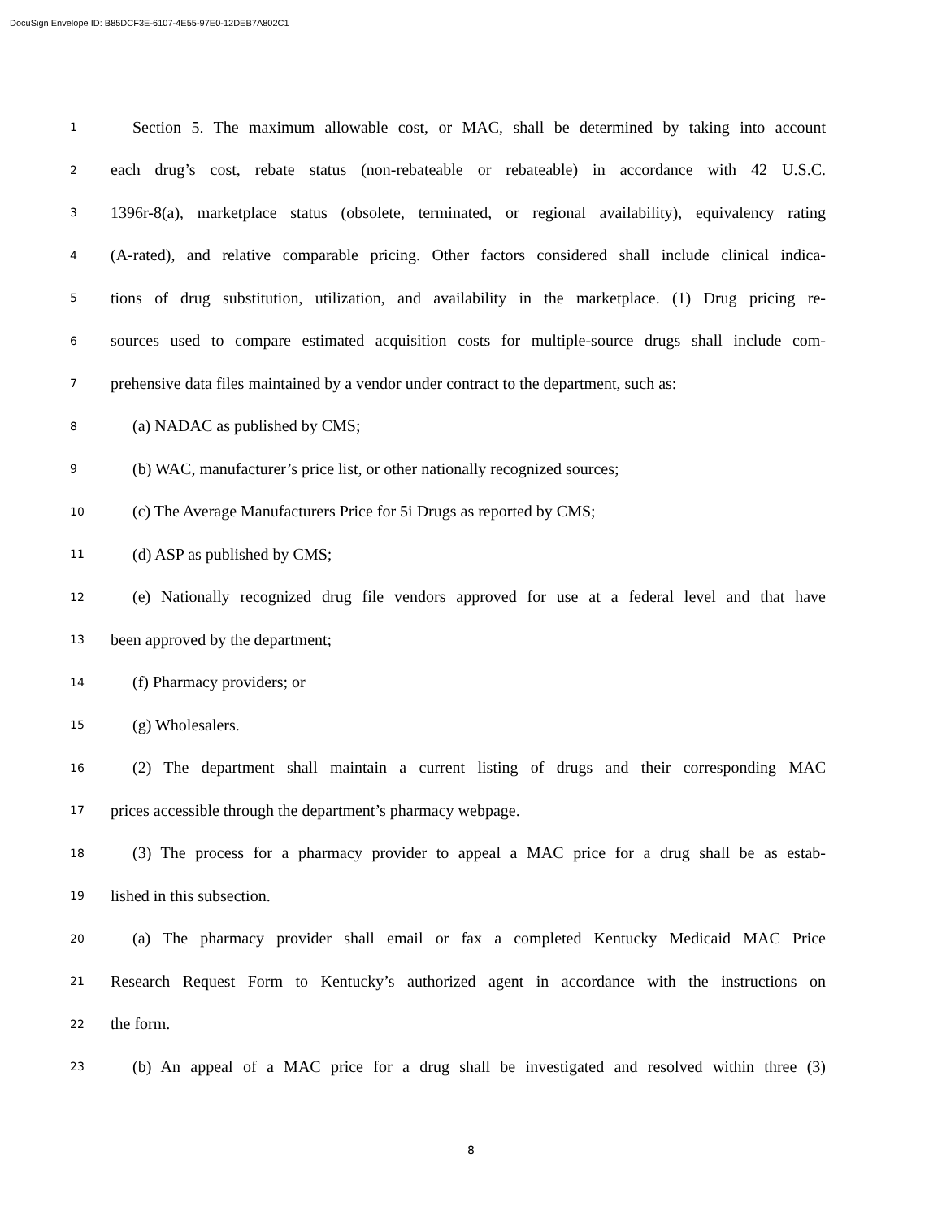DocuSign Envelope ID: B85DCF3E-6107-4E55-97E0-12DEB7A802C1
1 Section 5. The maximum allowable cost, or MAC, shall be determined by taking into account
2 each drug’s cost, rebate status (non-rebateable or rebateable) in accordance with 42 U.S.C.
3 1396r-8(a), marketplace status (obsolete, terminated, or regional availability), equivalency rating
4 (A-rated), and relative comparable pricing. Other factors considered shall include clinical indica-
5 tions of drug substitution, utilization, and availability in the marketplace. (1) Drug pricing re-
6 sources used to compare estimated acquisition costs for multiple-source drugs shall include com-
7 prehensive data files maintained by a vendor under contract to the department, such as:
8 (a) NADAC as published by CMS;
9 (b) WAC, manufacturer’s price list, or other nationally recognized sources;
10 (c) The Average Manufacturers Price for 5i Drugs as reported by CMS;
11 (d) ASP as published by CMS;
12 (e) Nationally recognized drug file vendors approved for use at a federal level and that have
13 been approved by the department;
14 (f) Pharmacy providers; or
15 (g) Wholesalers.
16 (2) The department shall maintain a current listing of drugs and their corresponding MAC
17 prices accessible through the department’s pharmacy webpage.
18 (3) The process for a pharmacy provider to appeal a MAC price for a drug shall be as estab-
19 lished in this subsection.
20 (a) The pharmacy provider shall email or fax a completed Kentucky Medicaid MAC Price
21 Research Request Form to Kentucky’s authorized agent in accordance with the instructions on
22 the form.
23 (b) An appeal of a MAC price for a drug shall be investigated and resolved within three (3)
8